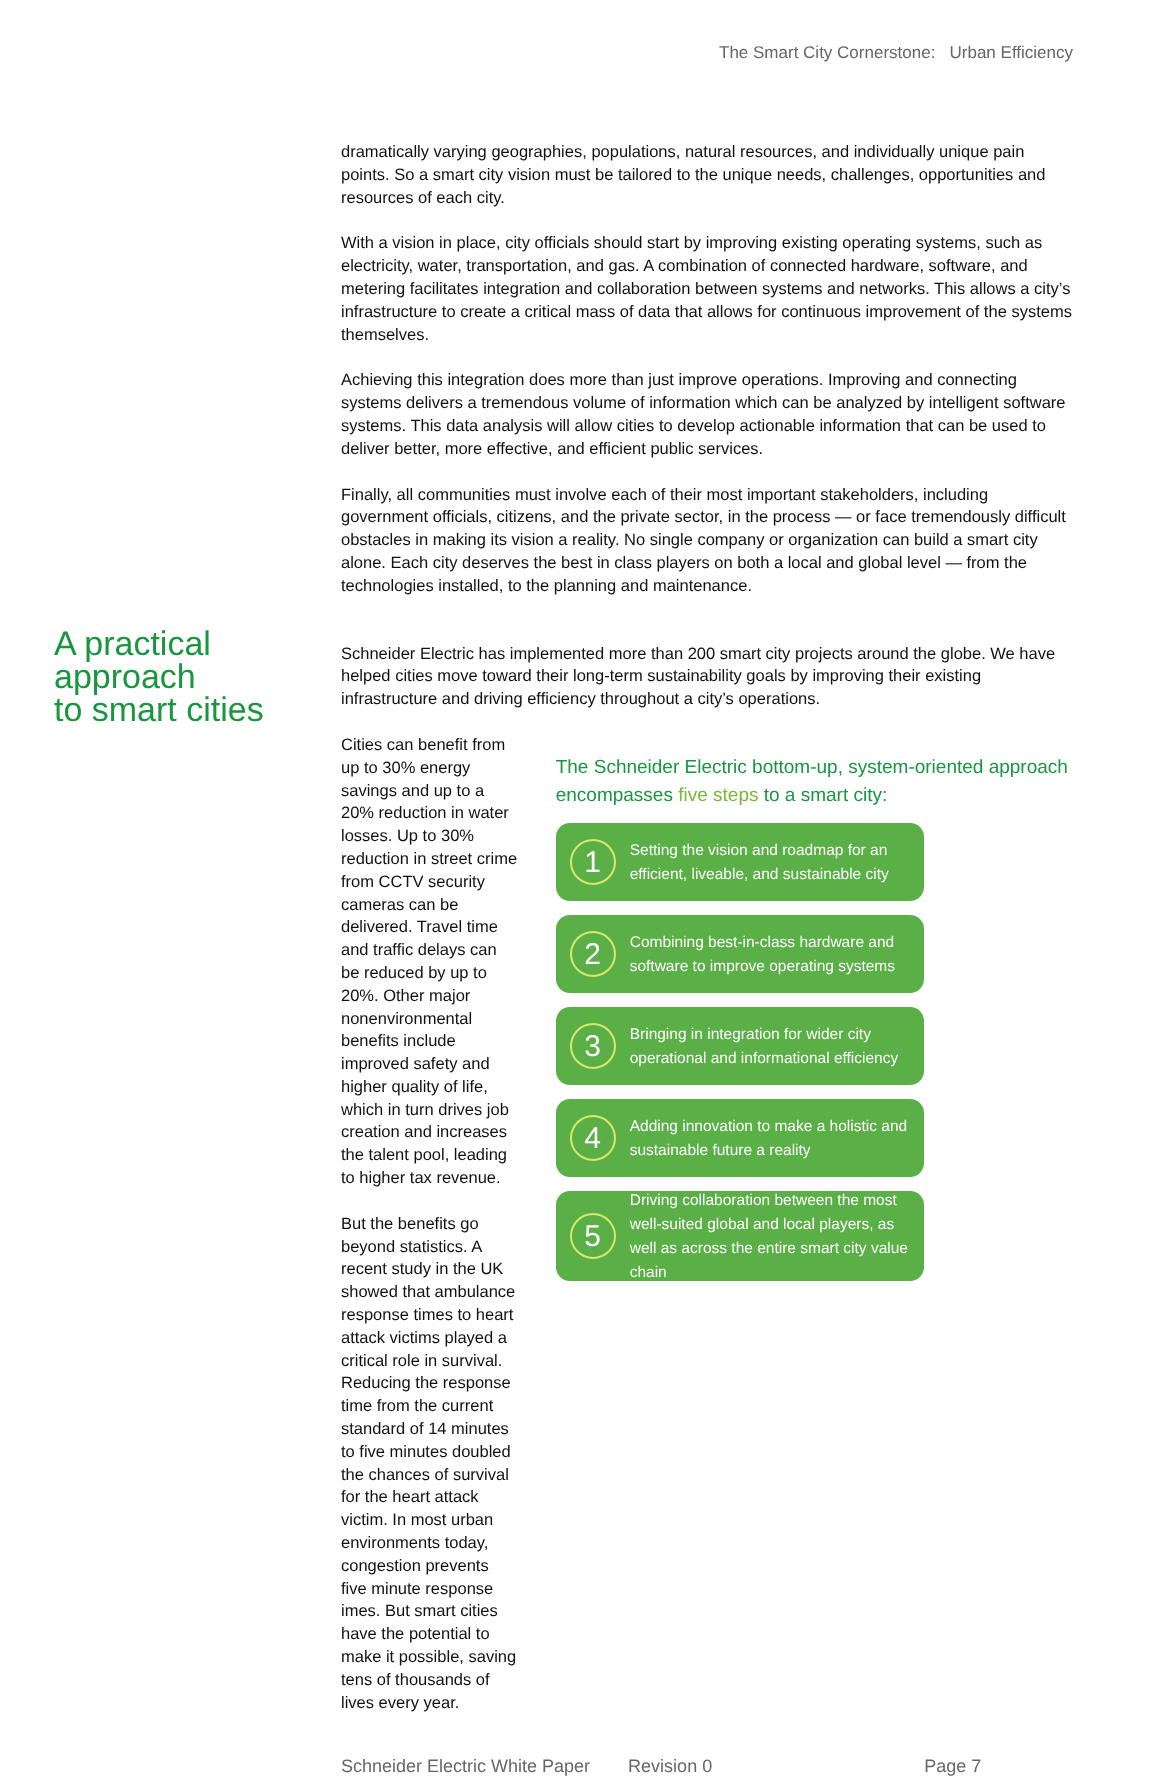The Smart City Cornerstone: Urban Efficiency
dramatically varying geographies, populations, natural resources, and individually unique pain points. So a smart city vision must be tailored to the unique needs, challenges, opportunities and resources of each city.
With a vision in place, city officials should start by improving existing operating systems, such as electricity, water, transportation, and gas. A combination of connected hardware, software, and metering facilitates integration and collaboration between systems and networks. This allows a city’s infrastructure to create a critical mass of data that allows for continuous improvement of the systems themselves.
Achieving this integration does more than just improve operations. Improving and connecting systems delivers a tremendous volume of information which can be analyzed by intelligent software systems. This data analysis will allow cities to develop actionable information that can be used to deliver better, more effective, and efficient public services.
Finally, all communities must involve each of their most important stakeholders, including government officials, citizens, and the private sector, in the process — or face tremendously difficult obstacles in making its vision a reality. No single company or organization can build a smart city alone. Each city deserves the best in class players on both a local and global level — from the technologies installed, to the planning and maintenance.
A practical approach
to smart cities
Schneider Electric has implemented more than 200 smart city projects around the globe. We have helped cities move toward their long-term sustainability goals by improving their existing infrastructure and driving efficiency throughout a city’s operations.
Cities can benefit from up to 30% energy savings and up to a 20% reduction in water losses. Up to 30% reduction in street crime from CCTV security cameras can be delivered. Travel time and traffic delays can be reduced by up to 20%. Other major nonenvironmental benefits include improved safety and higher quality of life, which in turn drives job creation and increases the talent pool, leading to higher tax revenue.
But the benefits go beyond statistics. A recent study in the UK showed that ambulance response times to heart attack victims played a critical role in survival. Reducing the response time from the current standard of 14 minutes to five minutes doubled the chances of survival for the heart attack victim. In most urban environments today, congestion prevents five minute response imes. But smart cities have the potential to make it possible, saving tens of thousands of lives every year.
The Schneider Electric bottom-up, system-oriented approach encompasses five steps to a smart city:
1
Setting the vision and roadmap for an efficient, liveable, and sustainable city
2
Combining best-in-class hardware and software to improve operating systems
3
Bringing in integration for wider city operational and informational efficiency
4
Adding innovation to make a holistic and sustainable future a reality
5
Driving collaboration between the most well-suited global and local players, as well as across the entire smart city value chain
Schneider Electric White Paper Revision 0 Page 7